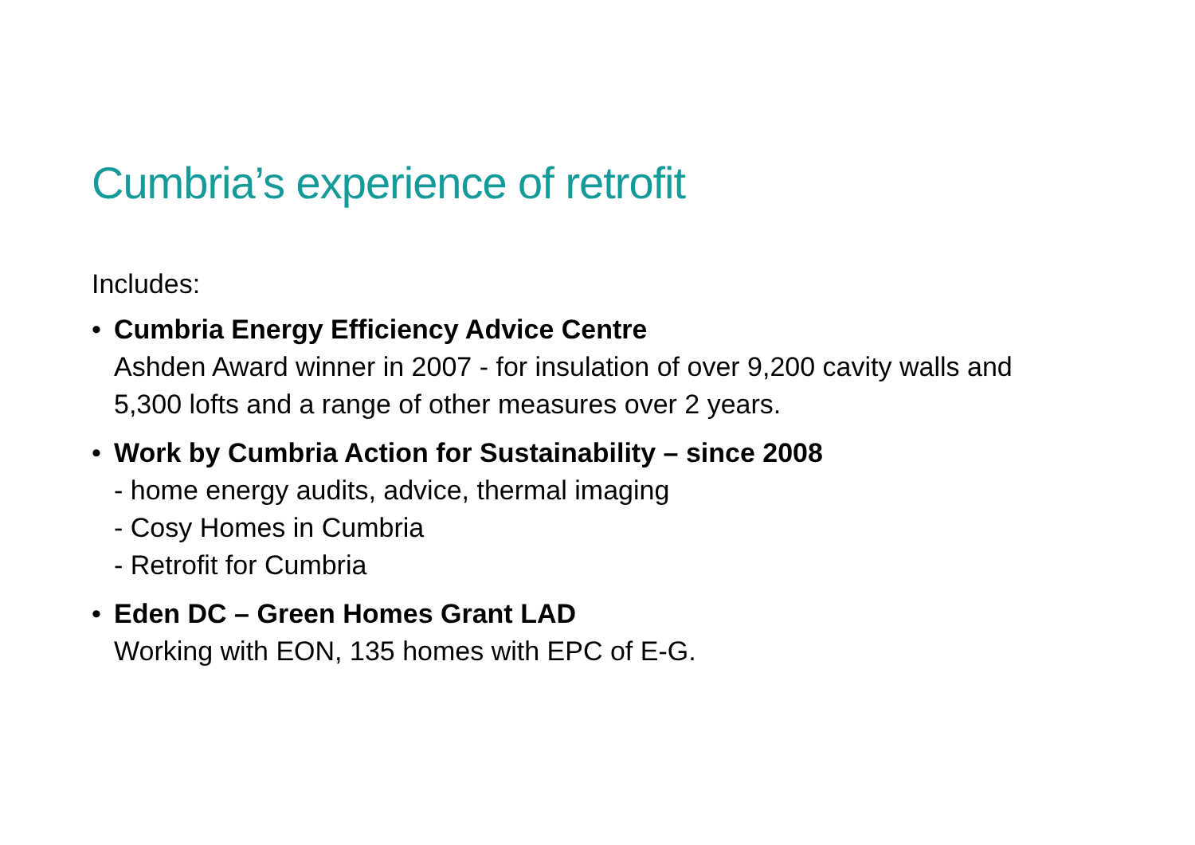Cumbria’s experience of retrofit
Includes:
• Cumbria Energy Efficiency Advice Centre
Ashden Award winner in 2007 - for insulation of over 9,200 cavity walls and 5,300 lofts and a range of other measures over 2 years.
• Work by Cumbria Action for Sustainability – since 2008
- home energy audits, advice, thermal imaging
- Cosy Homes in Cumbria
- Retrofit for Cumbria
• Eden DC – Green Homes Grant LAD
Working with EON, 135 homes with EPC of E-G.